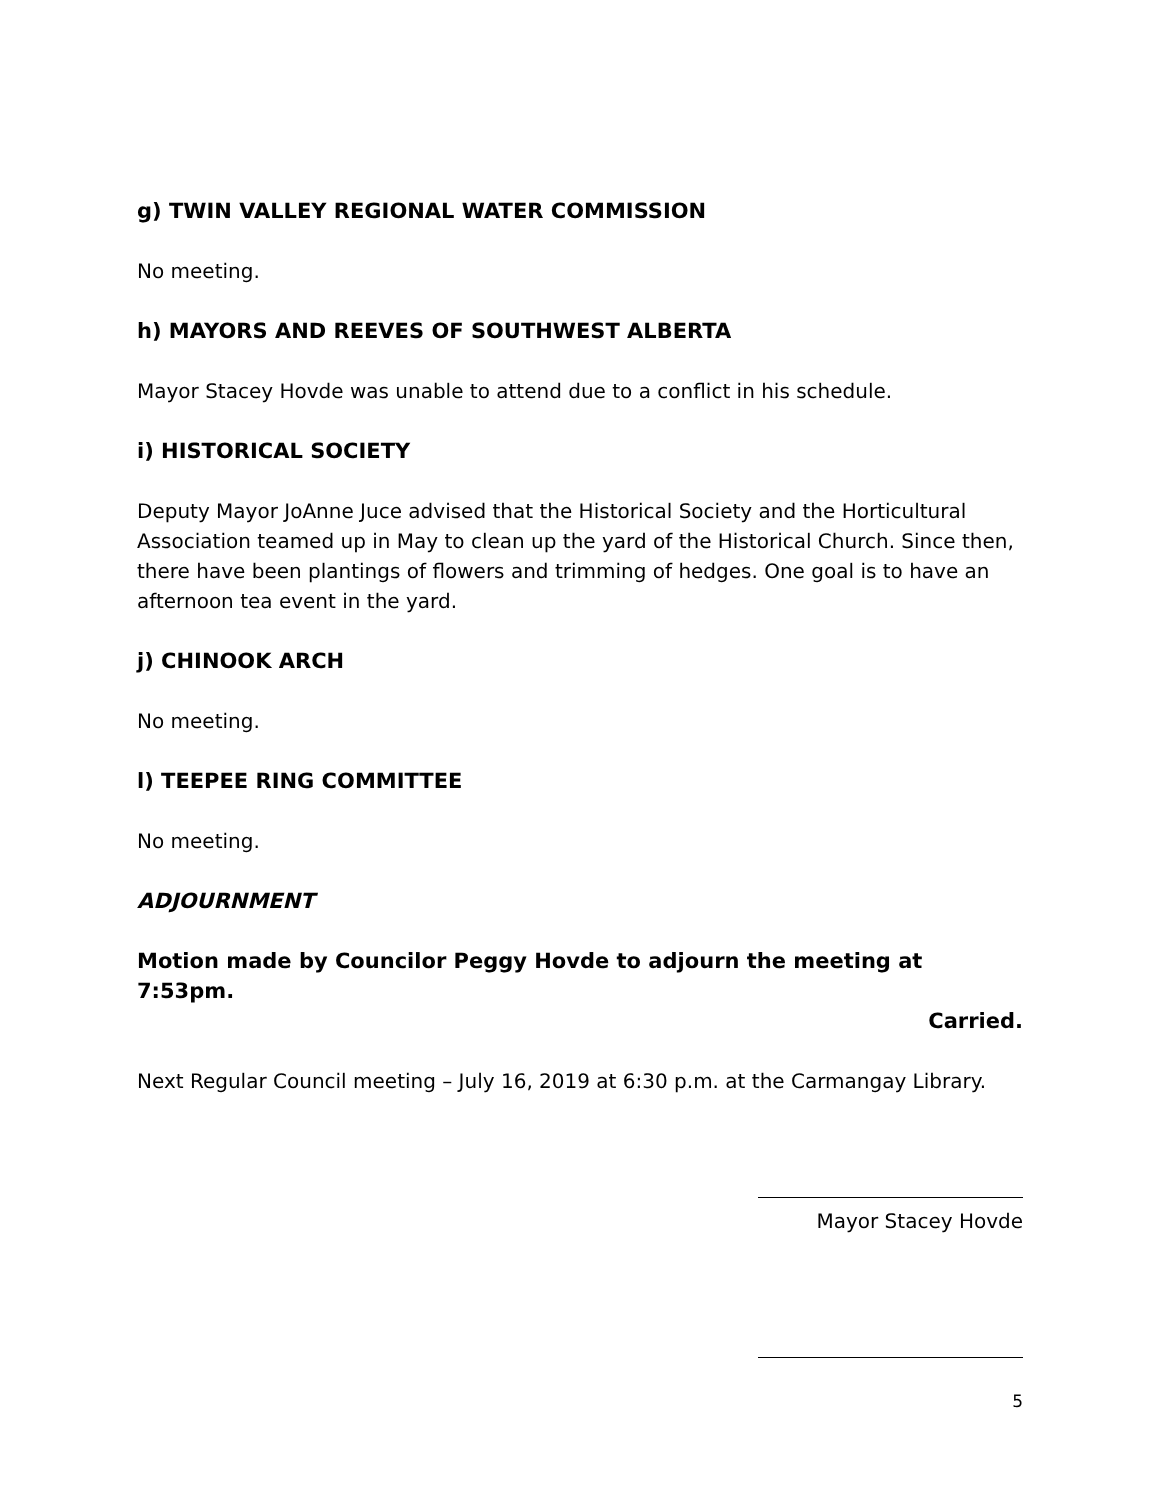g) TWIN VALLEY REGIONAL WATER COMMISSION
No meeting.
h) MAYORS AND REEVES OF SOUTHWEST ALBERTA
Mayor Stacey Hovde was unable to attend due to a conflict in his schedule.
i) HISTORICAL SOCIETY
Deputy Mayor JoAnne Juce advised that the Historical Society and the Horticultural Association teamed up in May to clean up the yard of the Historical Church. Since then, there have been plantings of flowers and trimming of hedges. One goal is to have an afternoon tea event in the yard.
j) CHINOOK ARCH
No meeting.
l) TEEPEE RING COMMITTEE
No meeting.
ADJOURNMENT
Motion made by Councilor Peggy Hovde to adjourn the meeting at 7:53pm.
Carried.
Next Regular Council meeting – July 16, 2019 at 6:30 p.m. at the Carmangay Library.
Mayor Stacey Hovde
5